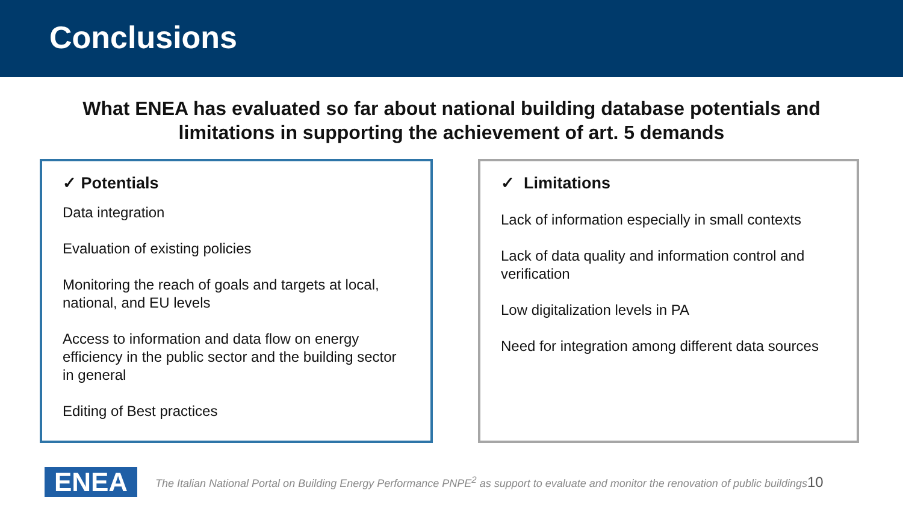Conclusions
What ENEA has evaluated so far about national building database potentials and limitations in supporting the achievement of art. 5 demands
✓ Potentials
Data integration
Evaluation of existing policies
Monitoring the reach of goals and targets at local, national, and EU levels
Access to information and data flow on energy efficiency in the public sector and the building sector in general
Editing of Best practices
✓ Limitations
Lack of information especially in small contexts
Lack of data quality and information control and verification
Low digitalization levels in PA
Need for integration among different data sources
ENEA
The Italian National Portal on Building Energy Performance PNPE<sup>2</sup> as support to evaluate and monitor the renovation of public buildings
10